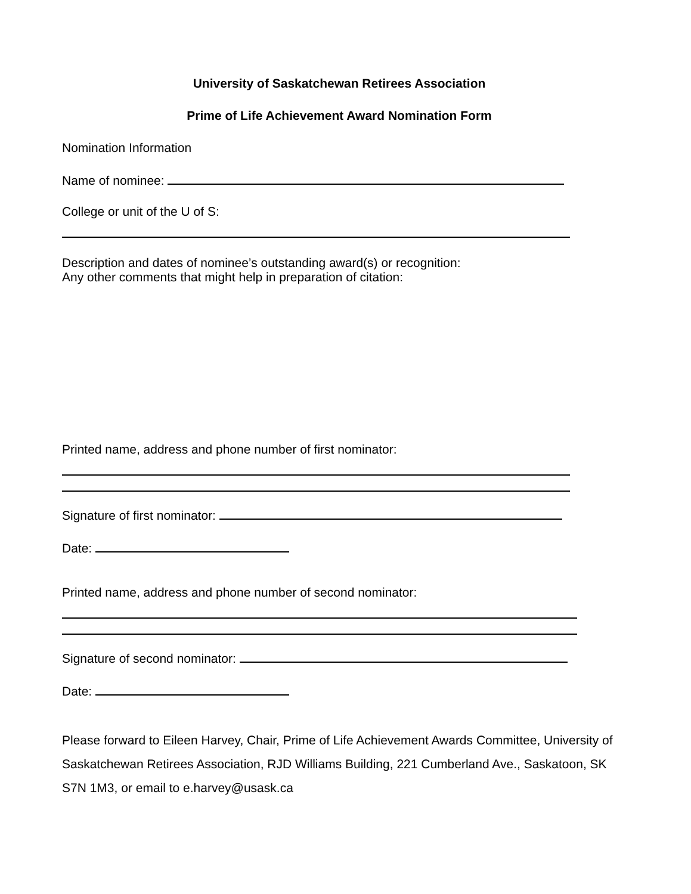University of Saskatchewan Retirees Association
Prime of Life Achievement Award Nomination Form
Nomination Information
Name of nominee:
College or unit of the U of S:
Description and dates of nominee’s outstanding award(s) or recognition:
Any other comments that might help in preparation of citation:
Printed name, address and phone number of first nominator:
Signature of first nominator:
Date:
Printed name, address and phone number of second nominator:
Signature of second nominator:
Date:
Please forward to Eileen Harvey, Chair, Prime of Life Achievement Awards Committee, University of Saskatchewan Retirees Association, RJD Williams Building, 221 Cumberland Ave., Saskatoon, SK S7N 1M3, or email to e.harvey@usask.ca